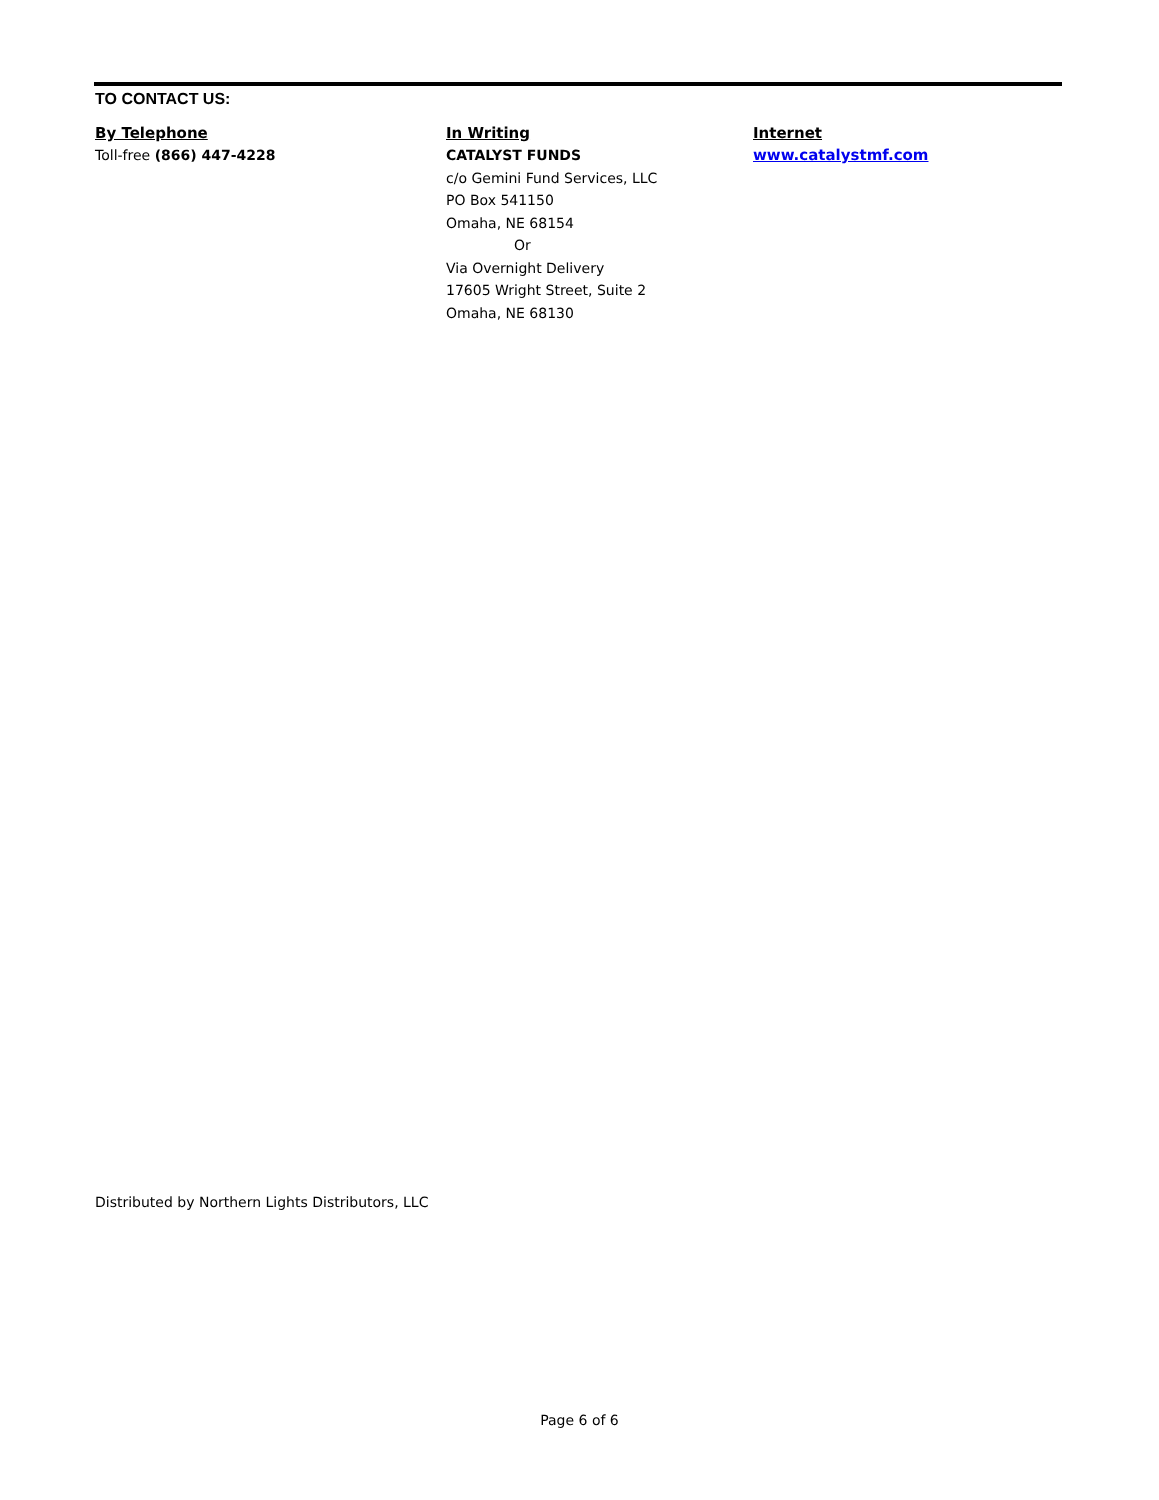TO CONTACT US:
By Telephone
Toll-free (866) 447-4228
In Writing
CATALYST FUNDS
c/o Gemini Fund Services, LLC
PO Box 541150
Omaha, NE 68154
Or
Via Overnight Delivery
17605 Wright Street, Suite 2
Omaha, NE 68130
Internet
www.catalystmf.com
Distributed by Northern Lights Distributors, LLC
Page 6 of 6